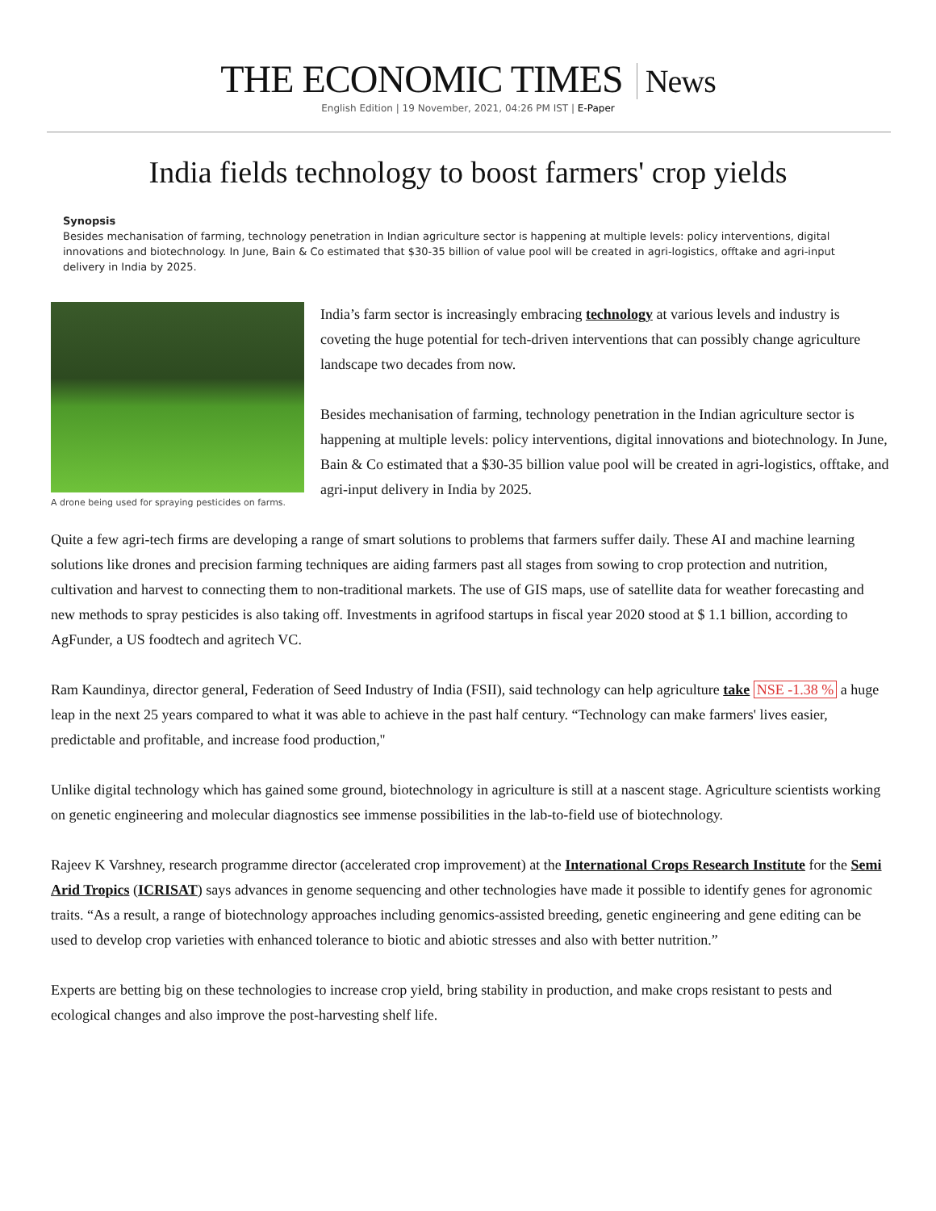THE ECONOMIC TIMES News
English Edition | 19 November, 2021, 04:26 PM IST | E-Paper
India fields technology to boost farmers' crop yields
Synopsis
Besides mechanisation of farming, technology penetration in Indian agriculture sector is happening at multiple levels: policy interventions, digital innovations and biotechnology. In June, Bain & Co estimated that $30-35 billion of value pool will be created in agri-logistics, offtake and agri-input delivery in India by 2025.
A drone being used for spraying pesticides on farms.
India’s farm sector is increasingly embracing technology at various levels and industry is coveting the huge potential for tech-driven interventions that can possibly change agriculture landscape two decades from now.
Besides mechanisation of farming, technology penetration in the Indian agriculture sector is happening at multiple levels: policy interventions, digital innovations and biotechnology. In June, Bain & Co estimated that a $30-35 billion value pool will be created in agri-logistics, offtake, and agri-input delivery in India by 2025.
Quite a few agri-tech firms are developing a range of smart solutions to problems that farmers suffer daily. These AI and machine learning solutions like drones and precision farming techniques are aiding farmers past all stages from sowing to crop protection and nutrition, cultivation and harvest to connecting them to non-traditional markets. The use of GIS maps, use of satellite data for weather forecasting and new methods to spray pesticides is also taking off. Investments in agrifood startups in fiscal year 2020 stood at $ 1.1 billion, according to AgFunder, a US foodtech and agritech VC.
Ram Kaundinya, director general, Federation of Seed Industry of India (FSII), said technology can help agriculture take NSE -1.38 % a huge leap in the next 25 years compared to what it was able to achieve in the past half century. “Technology can make farmers' lives easier, predictable and profitable, and increase food production,''
Unlike digital technology which has gained some ground, biotechnology in agriculture is still at a nascent stage. Agriculture scientists working on genetic engineering and molecular diagnostics see immense possibilities in the lab-to-field use of biotechnology.
Rajeev K Varshney, research programme director (accelerated crop improvement) at the International Crops Research Institute for the Semi Arid Tropics (ICRISAT) says advances in genome sequencing and other technologies have made it possible to identify genes for agronomic traits. “As a result, a range of biotechnology approaches including genomics-assisted breeding, genetic engineering and gene editing can be used to develop crop varieties with enhanced tolerance to biotic and abiotic stresses and also with better nutrition.”
Experts are betting big on these technologies to increase crop yield, bring stability in production, and make crops resistant to pests and ecological changes and also improve the post-harvesting shelf life.